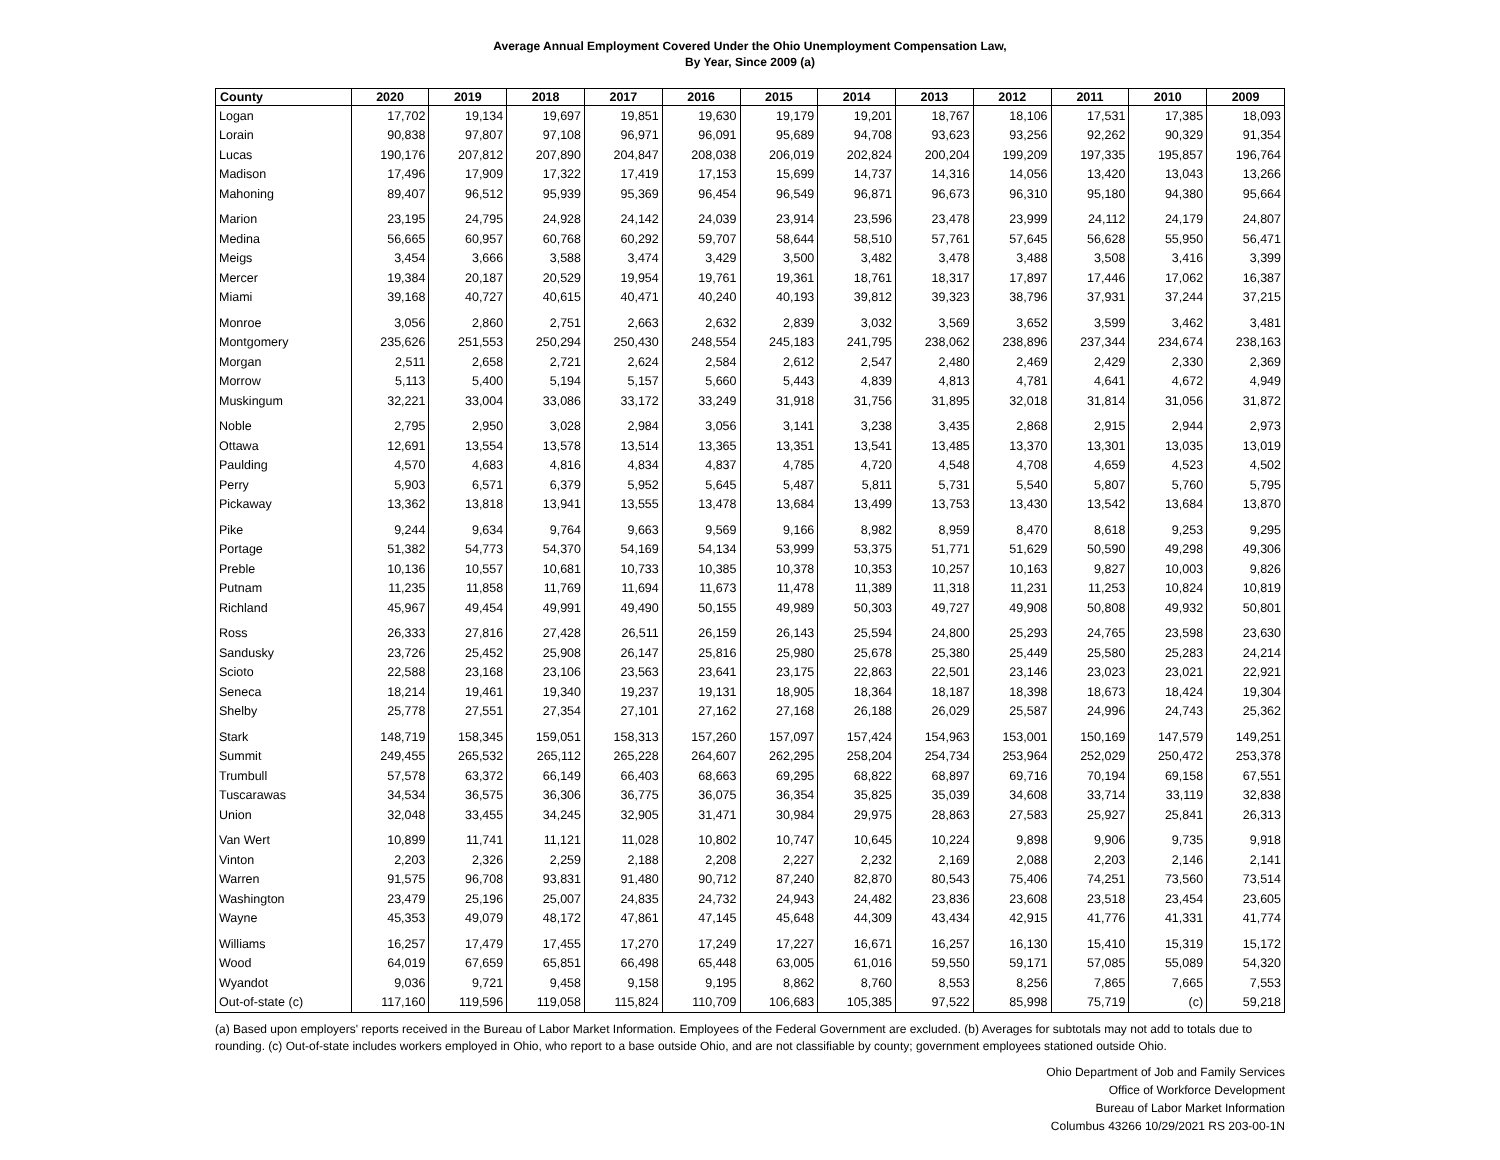Average Annual Employment Covered Under the Ohio Unemployment Compensation Law,
By Year, Since 2009 (a)
| County | 2020 | 2019 | 2018 | 2017 | 2016 | 2015 | 2014 | 2013 | 2012 | 2011 | 2010 | 2009 |
| --- | --- | --- | --- | --- | --- | --- | --- | --- | --- | --- | --- | --- |
| Logan | 17,702 | 19,134 | 19,697 | 19,851 | 19,630 | 19,179 | 19,201 | 18,767 | 18,106 | 17,531 | 17,385 | 18,093 |
| Lorain | 90,838 | 97,807 | 97,108 | 96,971 | 96,091 | 95,689 | 94,708 | 93,623 | 93,256 | 92,262 | 90,329 | 91,354 |
| Lucas | 190,176 | 207,812 | 207,890 | 204,847 | 208,038 | 206,019 | 202,824 | 200,204 | 199,209 | 197,335 | 195,857 | 196,764 |
| Madison | 17,496 | 17,909 | 17,322 | 17,419 | 17,153 | 15,699 | 14,737 | 14,316 | 14,056 | 13,420 | 13,043 | 13,266 |
| Mahoning | 89,407 | 96,512 | 95,939 | 95,369 | 96,454 | 96,549 | 96,871 | 96,673 | 96,310 | 95,180 | 94,380 | 95,664 |
| Marion | 23,195 | 24,795 | 24,928 | 24,142 | 24,039 | 23,914 | 23,596 | 23,478 | 23,999 | 24,112 | 24,179 | 24,807 |
| Medina | 56,665 | 60,957 | 60,768 | 60,292 | 59,707 | 58,644 | 58,510 | 57,761 | 57,645 | 56,628 | 55,950 | 56,471 |
| Meigs | 3,454 | 3,666 | 3,588 | 3,474 | 3,429 | 3,500 | 3,482 | 3,478 | 3,488 | 3,508 | 3,416 | 3,399 |
| Mercer | 19,384 | 20,187 | 20,529 | 19,954 | 19,761 | 19,361 | 18,761 | 18,317 | 17,897 | 17,446 | 17,062 | 16,387 |
| Miami | 39,168 | 40,727 | 40,615 | 40,471 | 40,240 | 40,193 | 39,812 | 39,323 | 38,796 | 37,931 | 37,244 | 37,215 |
| Monroe | 3,056 | 2,860 | 2,751 | 2,663 | 2,632 | 2,839 | 3,032 | 3,569 | 3,652 | 3,599 | 3,462 | 3,481 |
| Montgomery | 235,626 | 251,553 | 250,294 | 250,430 | 248,554 | 245,183 | 241,795 | 238,062 | 238,896 | 237,344 | 234,674 | 238,163 |
| Morgan | 2,511 | 2,658 | 2,721 | 2,624 | 2,584 | 2,612 | 2,547 | 2,480 | 2,469 | 2,429 | 2,330 | 2,369 |
| Morrow | 5,113 | 5,400 | 5,194 | 5,157 | 5,660 | 5,443 | 4,839 | 4,813 | 4,781 | 4,641 | 4,672 | 4,949 |
| Muskingum | 32,221 | 33,004 | 33,086 | 33,172 | 33,249 | 31,918 | 31,756 | 31,895 | 32,018 | 31,814 | 31,056 | 31,872 |
| Noble | 2,795 | 2,950 | 3,028 | 2,984 | 3,056 | 3,141 | 3,238 | 3,435 | 2,868 | 2,915 | 2,944 | 2,973 |
| Ottawa | 12,691 | 13,554 | 13,578 | 13,514 | 13,365 | 13,351 | 13,541 | 13,485 | 13,370 | 13,301 | 13,035 | 13,019 |
| Paulding | 4,570 | 4,683 | 4,816 | 4,834 | 4,837 | 4,785 | 4,720 | 4,548 | 4,708 | 4,659 | 4,523 | 4,502 |
| Perry | 5,903 | 6,571 | 6,379 | 5,952 | 5,645 | 5,487 | 5,811 | 5,731 | 5,540 | 5,807 | 5,760 | 5,795 |
| Pickaway | 13,362 | 13,818 | 13,941 | 13,555 | 13,478 | 13,684 | 13,499 | 13,753 | 13,430 | 13,542 | 13,684 | 13,870 |
| Pike | 9,244 | 9,634 | 9,764 | 9,663 | 9,569 | 9,166 | 8,982 | 8,959 | 8,470 | 8,618 | 9,253 | 9,295 |
| Portage | 51,382 | 54,773 | 54,370 | 54,169 | 54,134 | 53,999 | 53,375 | 51,771 | 51,629 | 50,590 | 49,298 | 49,306 |
| Preble | 10,136 | 10,557 | 10,681 | 10,733 | 10,385 | 10,378 | 10,353 | 10,257 | 10,163 | 9,827 | 10,003 | 9,826 |
| Putnam | 11,235 | 11,858 | 11,769 | 11,694 | 11,673 | 11,478 | 11,389 | 11,318 | 11,231 | 11,253 | 10,824 | 10,819 |
| Richland | 45,967 | 49,454 | 49,991 | 49,490 | 50,155 | 49,989 | 50,303 | 49,727 | 49,908 | 50,808 | 49,932 | 50,801 |
| Ross | 26,333 | 27,816 | 27,428 | 26,511 | 26,159 | 26,143 | 25,594 | 24,800 | 25,293 | 24,765 | 23,598 | 23,630 |
| Sandusky | 23,726 | 25,452 | 25,908 | 26,147 | 25,816 | 25,980 | 25,678 | 25,380 | 25,449 | 25,580 | 25,283 | 24,214 |
| Scioto | 22,588 | 23,168 | 23,106 | 23,563 | 23,641 | 23,175 | 22,863 | 22,501 | 23,146 | 23,023 | 23,021 | 22,921 |
| Seneca | 18,214 | 19,461 | 19,340 | 19,237 | 19,131 | 18,905 | 18,364 | 18,187 | 18,398 | 18,673 | 18,424 | 19,304 |
| Shelby | 25,778 | 27,551 | 27,354 | 27,101 | 27,162 | 27,168 | 26,188 | 26,029 | 25,587 | 24,996 | 24,743 | 25,362 |
| Stark | 148,719 | 158,345 | 159,051 | 158,313 | 157,260 | 157,097 | 157,424 | 154,963 | 153,001 | 150,169 | 147,579 | 149,251 |
| Summit | 249,455 | 265,532 | 265,112 | 265,228 | 264,607 | 262,295 | 258,204 | 254,734 | 253,964 | 252,029 | 250,472 | 253,378 |
| Trumbull | 57,578 | 63,372 | 66,149 | 66,403 | 68,663 | 69,295 | 68,822 | 68,897 | 69,716 | 70,194 | 69,158 | 67,551 |
| Tuscarawas | 34,534 | 36,575 | 36,306 | 36,775 | 36,075 | 36,354 | 35,825 | 35,039 | 34,608 | 33,714 | 33,119 | 32,838 |
| Union | 32,048 | 33,455 | 34,245 | 32,905 | 31,471 | 30,984 | 29,975 | 28,863 | 27,583 | 25,927 | 25,841 | 26,313 |
| Van Wert | 10,899 | 11,741 | 11,121 | 11,028 | 10,802 | 10,747 | 10,645 | 10,224 | 9,898 | 9,906 | 9,735 | 9,918 |
| Vinton | 2,203 | 2,326 | 2,259 | 2,188 | 2,208 | 2,227 | 2,232 | 2,169 | 2,088 | 2,203 | 2,146 | 2,141 |
| Warren | 91,575 | 96,708 | 93,831 | 91,480 | 90,712 | 87,240 | 82,870 | 80,543 | 75,406 | 74,251 | 73,560 | 73,514 |
| Washington | 23,479 | 25,196 | 25,007 | 24,835 | 24,732 | 24,943 | 24,482 | 23,836 | 23,608 | 23,518 | 23,454 | 23,605 |
| Wayne | 45,353 | 49,079 | 48,172 | 47,861 | 47,145 | 45,648 | 44,309 | 43,434 | 42,915 | 41,776 | 41,331 | 41,774 |
| Williams | 16,257 | 17,479 | 17,455 | 17,270 | 17,249 | 17,227 | 16,671 | 16,257 | 16,130 | 15,410 | 15,319 | 15,172 |
| Wood | 64,019 | 67,659 | 65,851 | 66,498 | 65,448 | 63,005 | 61,016 | 59,550 | 59,171 | 57,085 | 55,089 | 54,320 |
| Wyandot | 9,036 | 9,721 | 9,458 | 9,158 | 9,195 | 8,862 | 8,760 | 8,553 | 8,256 | 7,865 | 7,665 | 7,553 |
| Out-of-state (c) | 117,160 | 119,596 | 119,058 | 115,824 | 110,709 | 106,683 | 105,385 | 97,522 | 85,998 | 75,719 | (c) | 59,218 |
(a) Based upon employers' reports received in the Bureau of Labor Market Information. Employees of the Federal Government are excluded. (b) Averages for subtotals may not add to totals due to rounding. (c) Out-of-state includes workers employed in Ohio, who report to a base outside Ohio, and are not classifiable by county; government employees stationed outside Ohio.
Ohio Department of Job and Family Services
Office of Workforce Development
Bureau of Labor Market Information
Columbus 43266 10/29/2021 RS 203-00-1N